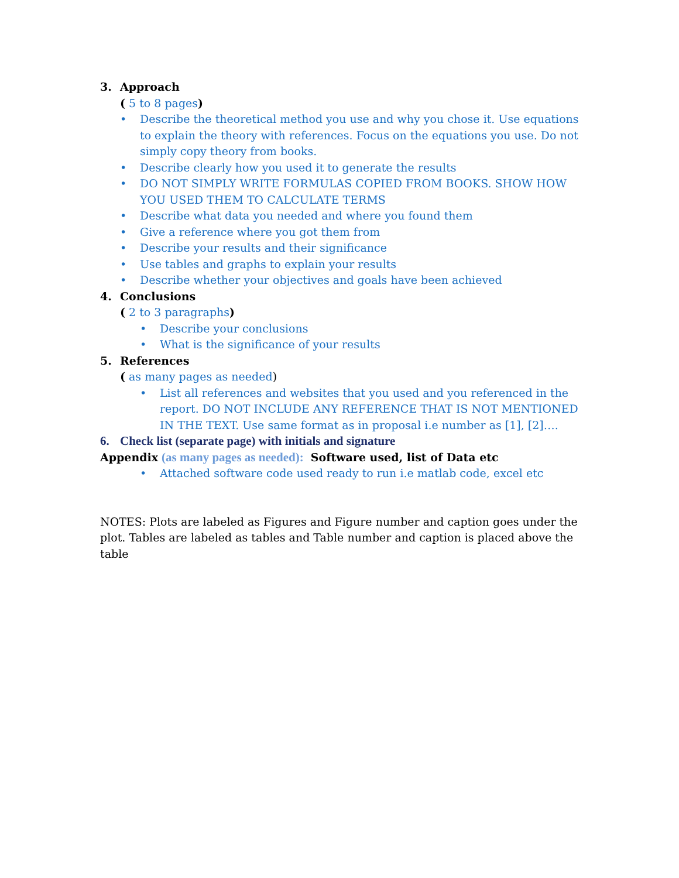3. Approach
( 5 to 8 pages)
• Describe the theoretical method you use and why you chose it. Use equations to explain the theory with references. Focus on the equations you use. Do not simply copy theory from books.
• Describe clearly how you used it to generate the results
• DO NOT SIMPLY WRITE FORMULAS COPIED FROM BOOKS. SHOW HOW YOU USED THEM TO CALCULATE TERMS
• Describe what data you needed and where you found them
• Give a reference where you got them from
• Describe your results and their significance
• Use tables and graphs to explain your results
• Describe whether your objectives and goals have been achieved
4. Conclusions
( 2 to 3 paragraphs)
• Describe your conclusions
• What is the significance of your results
5. References
( as many pages as needed)
• List all references and websites that you used and you referenced in the report. DO NOT INCLUDE ANY REFERENCE THAT IS NOT MENTIONED IN THE TEXT. Use same format as in proposal i.e number as [1], [2]….
6. Check list (separate page) with initials and signature
Appendix (as many pages as needed): Software used, list of Data etc
• Attached software code used ready to run i.e matlab code, excel etc
NOTES: Plots are labeled as Figures and Figure number and caption goes under the plot. Tables are labeled as tables and Table number and caption is placed above the table